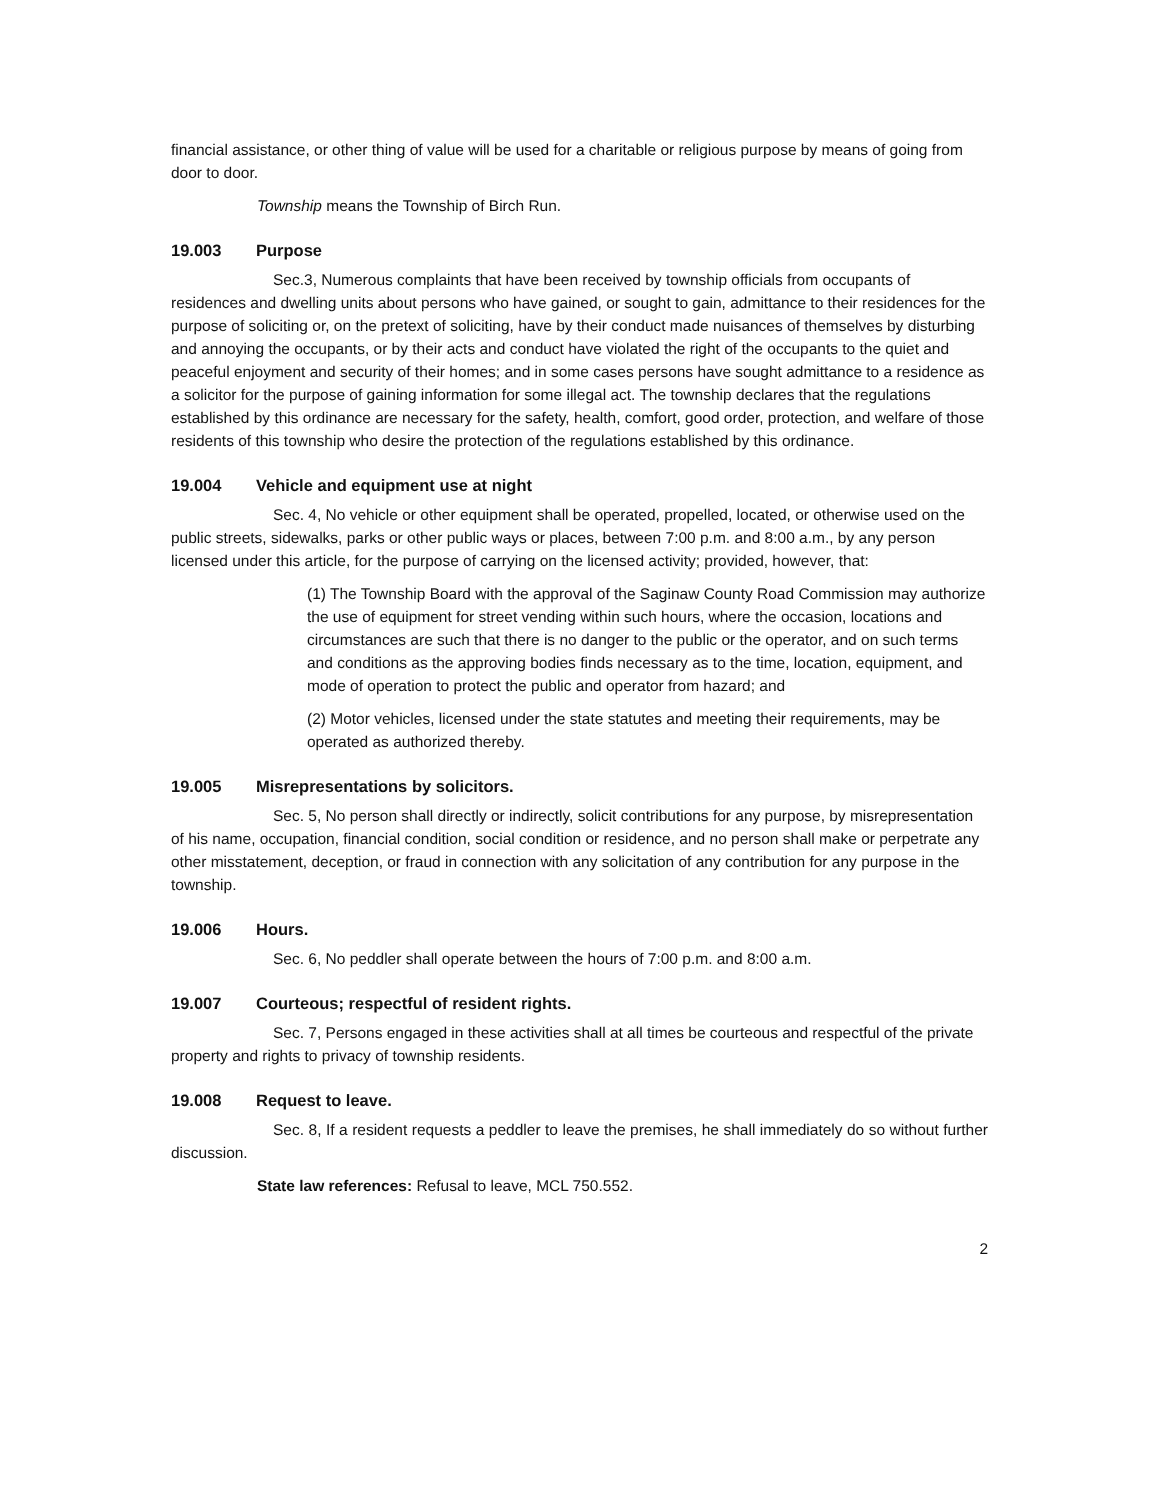financial assistance, or other thing of value will be used for a charitable or religious purpose by means of going from door to door.
Township means the Township of Birch Run.
19.003 Purpose
Sec.3, Numerous complaints that have been received by township officials from occupants of residences and dwelling units about persons who have gained, or sought to gain, admittance to their residences for the purpose of soliciting or, on the pretext of soliciting, have by their conduct made nuisances of themselves by disturbing and annoying the occupants, or by their acts and conduct have violated the right of the occupants to the quiet and peaceful enjoyment and security of their homes; and in some cases persons have sought admittance to a residence as a solicitor for the purpose of gaining information for some illegal act. The township declares that the regulations established by this ordinance are necessary for the safety, health, comfort, good order, protection, and welfare of those residents of this township who desire the protection of the regulations established by this ordinance.
19.004 Vehicle and equipment use at night
Sec. 4, No vehicle or other equipment shall be operated, propelled, located, or otherwise used on the public streets, sidewalks, parks or other public ways or places, between 7:00 p.m. and 8:00 a.m., by any person licensed under this article, for the purpose of carrying on the licensed activity; provided, however, that:
(1) The Township Board with the approval of the Saginaw County Road Commission may authorize the use of equipment for street vending within such hours, where the occasion, locations and circumstances are such that there is no danger to the public or the operator, and on such terms and conditions as the approving bodies finds necessary as to the time, location, equipment, and mode of operation to protect the public and operator from hazard; and
(2) Motor vehicles, licensed under the state statutes and meeting their requirements, may be operated as authorized thereby.
19.005 Misrepresentations by solicitors.
Sec. 5, No person shall directly or indirectly, solicit contributions for any purpose, by misrepresentation of his name, occupation, financial condition, social condition or residence, and no person shall make or perpetrate any other misstatement, deception, or fraud in connection with any solicitation of any contribution for any purpose in the township.
19.006 Hours.
Sec. 6, No peddler shall operate between the hours of 7:00 p.m. and 8:00 a.m.
19.007 Courteous; respectful of resident rights.
Sec. 7, Persons engaged in these activities shall at all times be courteous and respectful of the private property and rights to privacy of township residents.
19.008 Request to leave.
Sec. 8, If a resident requests a peddler to leave the premises, he shall immediately do so without further discussion.
State law references: Refusal to leave, MCL 750.552.
2